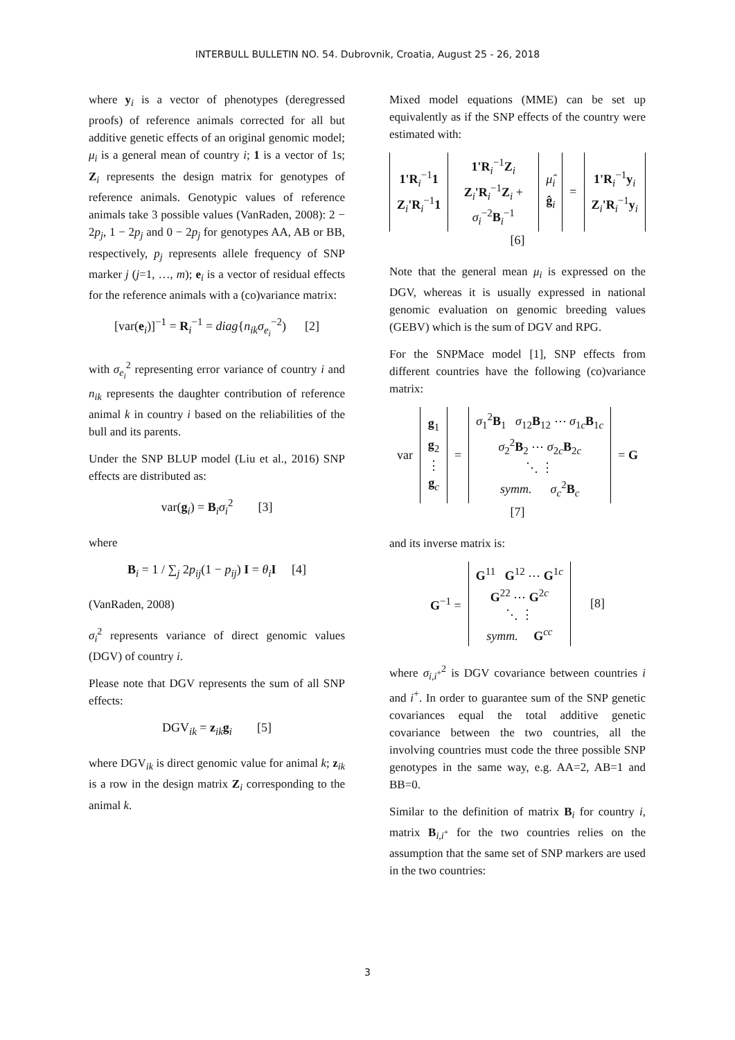INTERBULL BULLETIN NO. 54. Dubrovnik, Croatia, August 25 - 26, 2018
where y<sub>i</sub> is a vector of phenotypes (deregressed proofs) of reference animals corrected for all but additive genetic effects of an original genomic model; μ<sub>i</sub> is a general mean of country i; 1 is a vector of 1s; Z<sub>i</sub> represents the design matrix for genotypes of reference animals. Genotypic values of reference animals take 3 possible values (VanRaden, 2008): 2 − 2p<sub>j</sub>, 1 − 2p<sub>j</sub> and 0 − 2p<sub>j</sub> for genotypes AA, AB or BB, respectively, p<sub>j</sub> represents allele frequency of SNP marker j (j=1, …, m); e<sub>i</sub> is a vector of residual effects for the reference animals with a (co)variance matrix:
[var(e<sub>i</sub>)]<sup>−1</sup> = R<sub>i</sub><sup>−1</sup> = diag{n<sub>ik</sub>σ<sub>e<sub>i</sub></sub><sup>−2</sup>) [2]
with σ<sub>e<sub>i</sub></sub><sup>2</sup> representing error variance of country i and n<sub>ik</sub> represents the daughter contribution of reference animal k in country i based on the reliabilities of the bull and its parents.
Under the SNP BLUP model (Liu et al., 2016) SNP effects are distributed as:
var(g<sub>i</sub>) = B<sub>i</sub>σ<sub>i</sub><sup>2</sup> [3]
where
B<sub>i</sub> = 1 / ∑<sub>j</sub> 2p<sub>ij</sub>(1 − p<sub>ij</sub>) I = θ<sub>i</sub> I [4]
(VanRaden, 2008)
σ<sub>i</sub><sup>2</sup> represents variance of direct genomic values (DGV) of country i.
Please note that DGV represents the sum of all SNP effects:
DGV<sub>ik</sub> = z<sub>ik</sub>g<sub>i</sub> [5]
where DGV<sub>ik</sub> is direct genomic value for animal k; z<sub>ik</sub> is a row in the design matrix Z<sub>i</sub> corresponding to the animal k.
Mixed model equations (MME) can be set up equivalently as if the SNP effects of the country were estimated with:
| 1'R<sub>i</sub><sup>−1</sup> 1 Z<sub>i</sub> 'R<sub>i</sub><sup>−1</sup> 1 | 1'R<sub>i</sub><sup>−1</sup> Z<sub>i</sub> Z<sub>i</sub> 'R<sub>i</sub><sup>−1</sup> Z<sub>i</sub> + σ<sub>i</sub><sup>−2</sup> B<sub>i</sub><sup>−1</sup> | μ̂<sub>i</sub> ĝ<sub>i</sub> | = | 1'R<sub>i</sub><sup>−1</sup> y<sub>i</sub> Z<sub>i</sub> 'R<sub>i</sub><sup>−1</sup> y<sub>i</sub> |
[6]
Note that the general mean μ<sub>i</sub> is expressed on the DGV, whereas it is usually expressed in national genomic evaluation on genomic breeding values (GEBV) which is the sum of DGV and RPG.
For the SNPMace model [1], SNP effects from different countries have the following (co)variance matrix:
| var | g<sub>1</sub> g<sub>2</sub> ⋮ g<sub>c</sub> | = | σ<sub>1</sub><sup>2</sup> B<sub>1</sub> σ<sub>12</sub> B<sub>12</sub> ⋯ σ<sub>1c</sub> B<sub>1c</sub> σ<sub>2</sub><sup>2</sup> B<sub>2</sub> ⋯ σ<sub>2c</sub> B<sub>2c</sub> ⋱ ⋮ symm. σ<sub>c</sub><sup>2</sup> B<sub>c</sub> | = G |
[7]
and its inverse matrix is:
| G<sup>−1</sup> = | G<sup>11</sup> G<sup>12</sup> ⋯ G<sup>1c</sup> G<sup>22</sup> ⋯ G<sup>2c</sup> ⋱ ⋮ symm. G<sup>cc</sup> | [8] |
where σ<sub>i,i<sup>+</sup></sub><sup>2</sup> is DGV covariance between countries i and i<sup>+</sup>. In order to guarantee sum of the SNP genetic covariances equal the total additive genetic covariance between the two countries, all the involving countries must code the three possible SNP genotypes in the same way, e.g. AA=2, AB=1 and BB=0.
Similar to the definition of matrix B<sub>i</sub> for country i, matrix B<sub>i,i<sup>+</sup></sub> for the two countries relies on the assumption that the same set of SNP markers are used in the two countries:
3